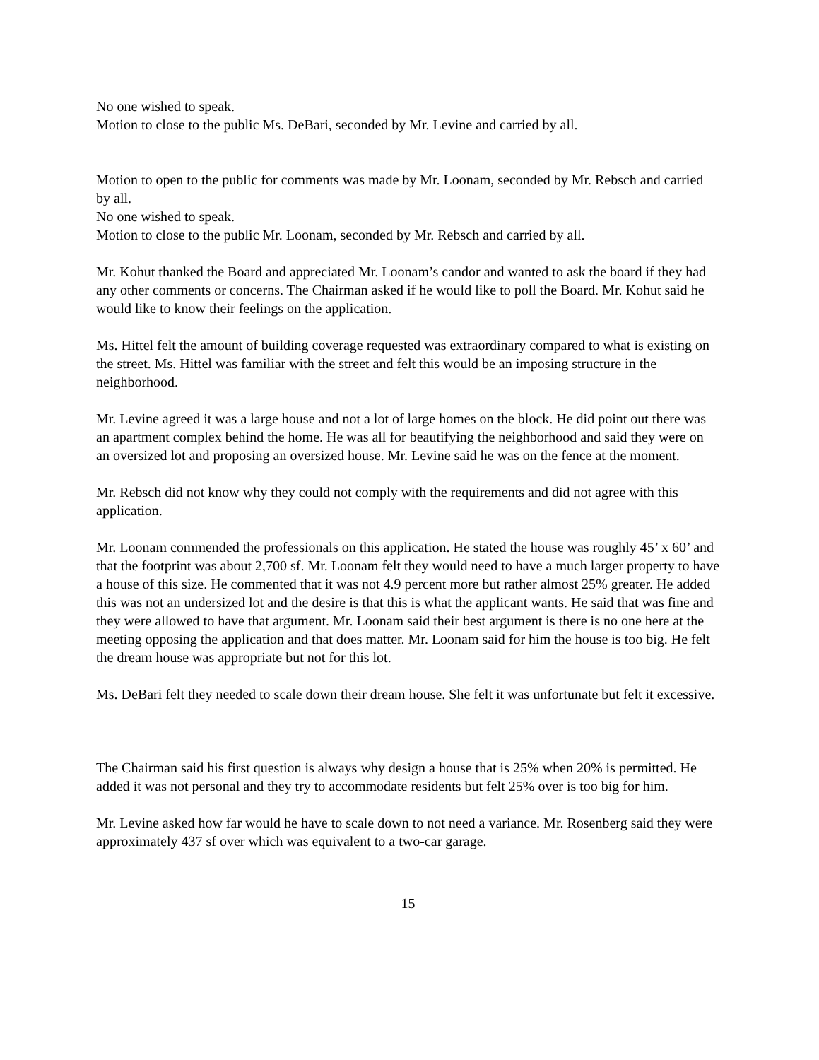No one wished to speak.
Motion to close to the public Ms. DeBari, seconded by Mr. Levine and carried by all.
Motion to open to the public for comments was made by Mr. Loonam, seconded by Mr. Rebsch and carried by all.
No one wished to speak.
Motion to close to the public Mr. Loonam, seconded by Mr. Rebsch and carried by all.
Mr. Kohut thanked the Board and appreciated Mr. Loonam’s candor and wanted to ask the board if they had any other comments or concerns. The Chairman asked if he would like to poll the Board. Mr. Kohut said he would like to know their feelings on the application.
Ms. Hittel felt the amount of building coverage requested was extraordinary compared to what is existing on the street. Ms. Hittel was familiar with the street and felt this would be an imposing structure in the neighborhood.
Mr. Levine agreed it was a large house and not a lot of large homes on the block. He did point out there was an apartment complex behind the home. He was all for beautifying the neighborhood and said they were on an oversized lot and proposing an oversized house. Mr. Levine said he was on the fence at the moment.
Mr. Rebsch did not know why they could not comply with the requirements and did not agree with this application.
Mr. Loonam commended the professionals on this application. He stated the house was roughly 45’ x 60’ and that the footprint was about 2,700 sf. Mr. Loonam felt they would need to have a much larger property to have a house of this size. He commented that it was not 4.9 percent more but rather almost 25% greater. He added this was not an undersized lot and the desire is that this is what the applicant wants. He said that was fine and they were allowed to have that argument. Mr. Loonam said their best argument is there is no one here at the meeting opposing the application and that does matter. Mr. Loonam said for him the house is too big. He felt the dream house was appropriate but not for this lot.
Ms. DeBari felt they needed to scale down their dream house. She felt it was unfortunate but felt it excessive.
The Chairman said his first question is always why design a house that is 25% when 20% is permitted. He added it was not personal and they try to accommodate residents but felt 25% over is too big for him.
Mr. Levine asked how far would he have to scale down to not need a variance. Mr. Rosenberg said they were approximately 437 sf over which was equivalent to a two-car garage.
15